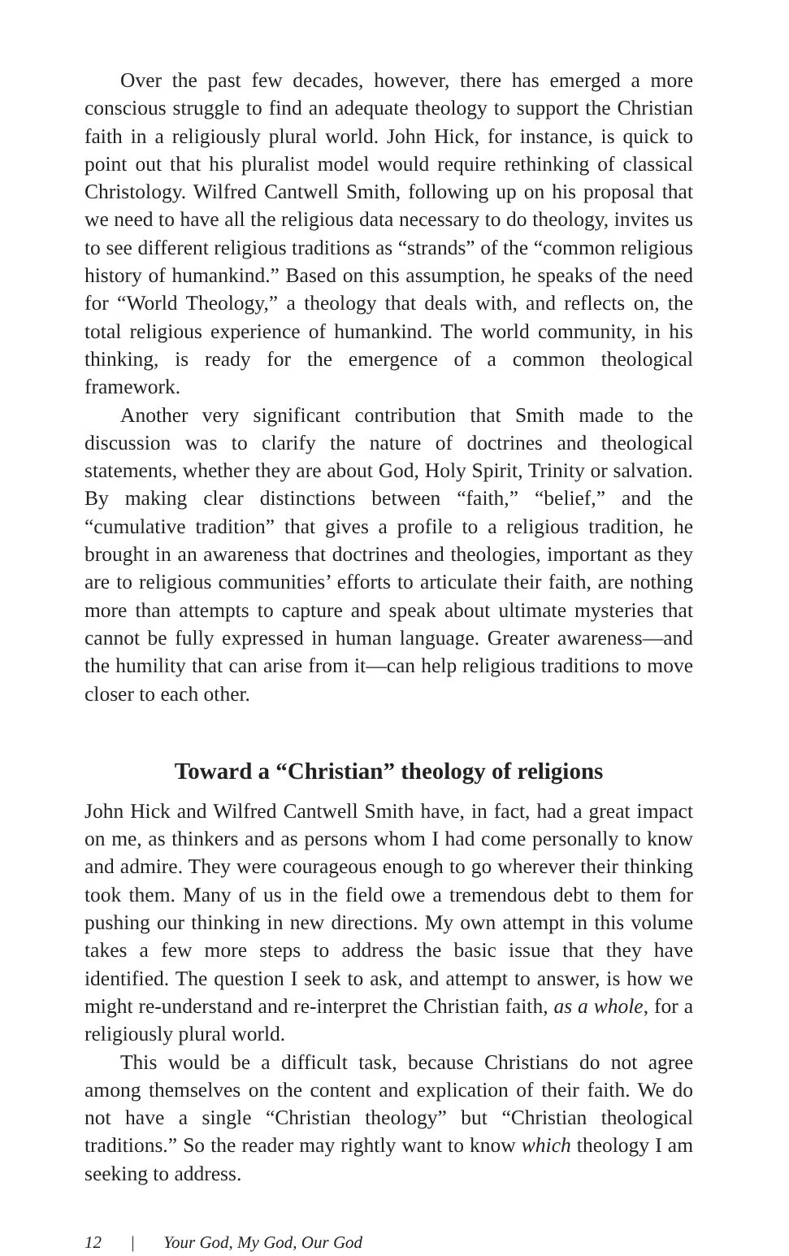Over the past few decades, however, there has emerged a more conscious struggle to find an adequate theology to support the Christian faith in a religiously plural world. John Hick, for instance, is quick to point out that his pluralist model would require rethinking of classical Christology. Wilfred Cantwell Smith, following up on his proposal that we need to have all the religious data necessary to do theology, invites us to see different religious traditions as “strands” of the “common religious history of humankind.” Based on this assumption, he speaks of the need for “World Theology,” a theology that deals with, and reflects on, the total religious experience of humankind. The world community, in his thinking, is ready for the emergence of a common theological framework.
Another very significant contribution that Smith made to the discussion was to clarify the nature of doctrines and theological statements, whether they are about God, Holy Spirit, Trinity or salvation. By making clear distinctions between “faith,” “belief,” and the “cumulative tradition” that gives a profile to a religious tradition, he brought in an awareness that doctrines and theologies, important as they are to religious communities’ efforts to articulate their faith, are nothing more than attempts to capture and speak about ultimate mysteries that cannot be fully expressed in human language. Greater awareness—and the humility that can arise from it—can help religious traditions to move closer to each other.
Toward a “Christian” theology of religions
John Hick and Wilfred Cantwell Smith have, in fact, had a great impact on me, as thinkers and as persons whom I had come personally to know and admire. They were courageous enough to go wherever their thinking took them. Many of us in the field owe a tremendous debt to them for pushing our thinking in new directions. My own attempt in this volume takes a few more steps to address the basic issue that they have identified. The question I seek to ask, and attempt to answer, is how we might re-understand and re-interpret the Christian faith, as a whole, for a religiously plural world.
This would be a difficult task, because Christians do not agree among themselves on the content and explication of their faith. We do not have a single “Christian theology” but “Christian theological traditions.” So the reader may rightly want to know which theology I am seeking to address.
12 | Your God, My God, Our God